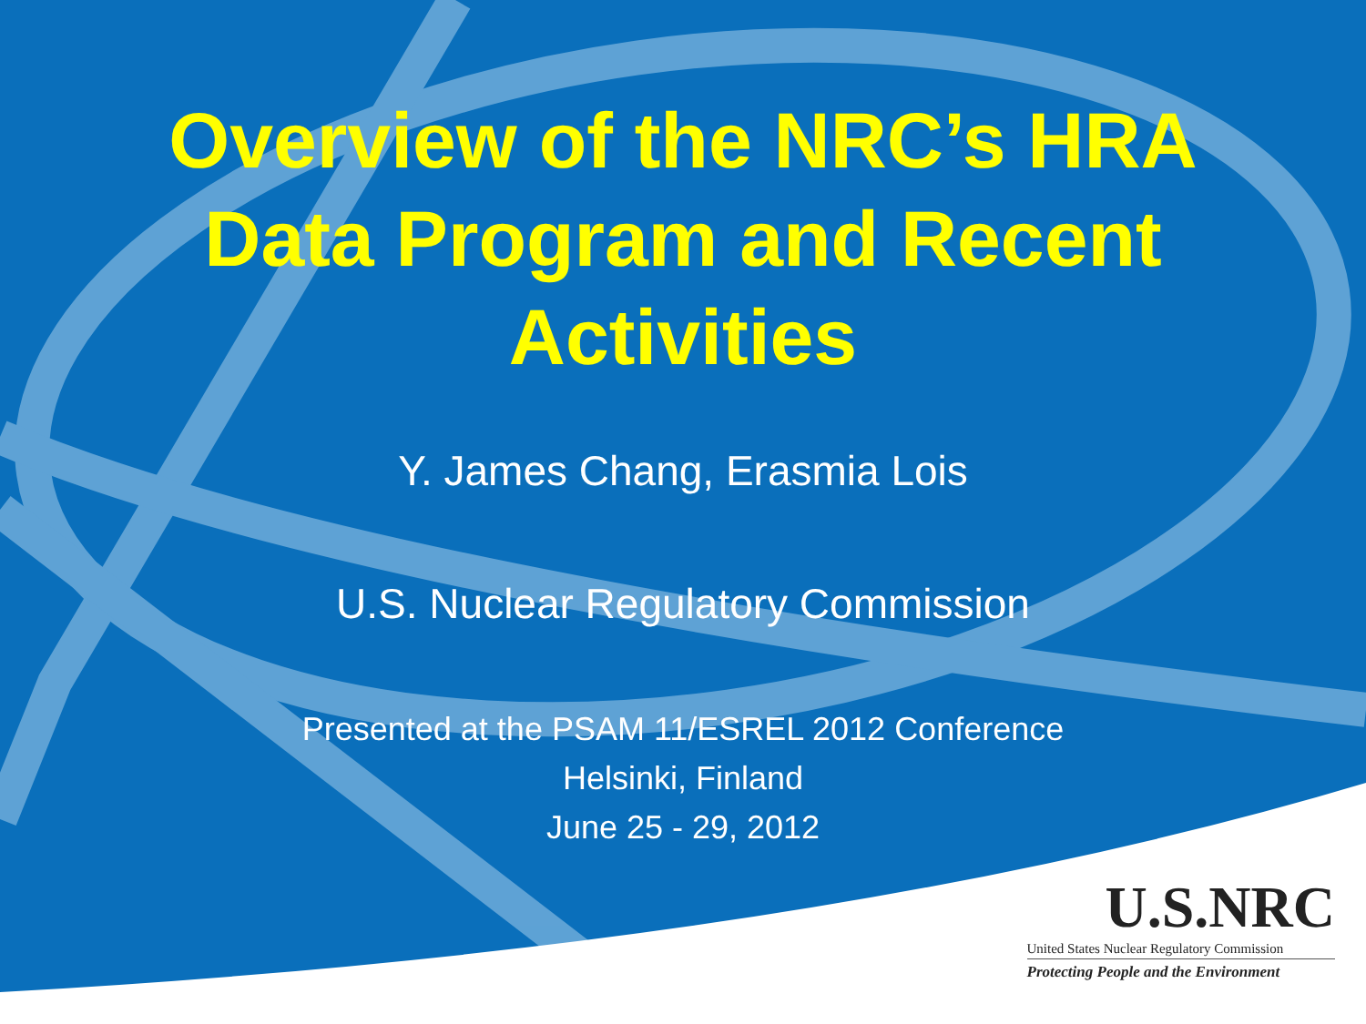Overview of the NRC’s HRA
Data Program and Recent
Activities
Y. James Chang, Erasmia Lois
U.S. Nuclear Regulatory Commission
Presented at the PSAM 11/ESREL 2012 Conference
Helsinki, Finland
June 25 - 29, 2012
U.S.NRC
United States Nuclear Regulatory Commission
Protecting People and the Environment